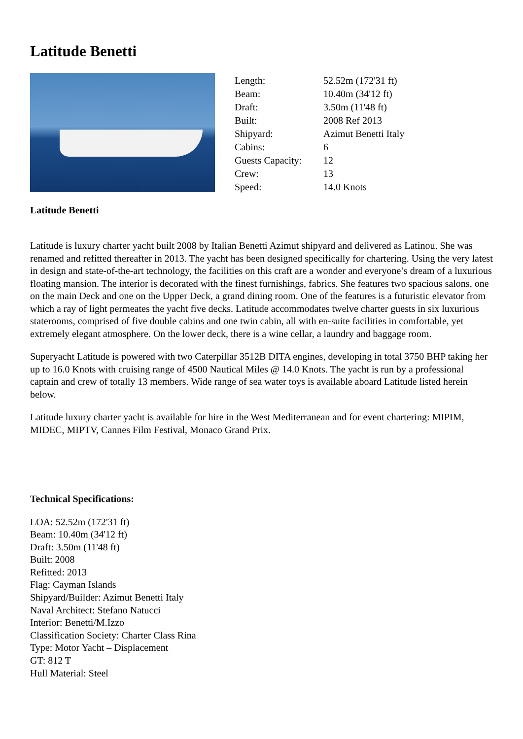Latitude Benetti
| Length: | 52.52m (172'31 ft) |
| Beam: | 10.40m (34'12 ft) |
| Draft: | 3.50m (11'48 ft) |
| Built: | 2008 Ref 2013 |
| Shipyard: | Azimut Benetti Italy |
| Cabins: | 6 |
| Guests Capacity: | 12 |
| Crew: | 13 |
| Speed: | 14.0 Knots |
Latitude Benetti
Latitude is luxury charter yacht built 2008 by Italian Benetti Azimut shipyard and delivered as Latinou. She was renamed and refitted thereafter in 2013. The yacht has been designed specifically for chartering. Using the very latest in design and state-of-the-art technology, the facilities on this craft are a wonder and everyone’s dream of a luxurious floating mansion. The interior is decorated with the finest furnishings, fabrics. She features two spacious salons, one on the main Deck and one on the Upper Deck, a grand dining room. One of the features is a futuristic elevator from which a ray of light permeates the yacht five decks. Latitude accommodates twelve charter guests in six luxurious staterooms, comprised of five double cabins and one twin cabin, all with en-suite facilities in comfortable, yet extremely elegant atmosphere. On the lower deck, there is a wine cellar, a laundry and baggage room.
Superyacht Latitude is powered with two Caterpillar 3512B DITA engines, developing in total 3750 BHP taking her up to 16.0 Knots with cruising range of 4500 Nautical Miles @ 14.0 Knots. The yacht is run by a professional captain and crew of totally 13 members. Wide range of sea water toys is available aboard Latitude listed herein below.
Latitude luxury charter yacht is available for hire in the West Mediterranean and for event chartering: MIPIM, MIDEC, MIPTV, Cannes Film Festival, Monaco Grand Prix.
Technical Specifications:
LOA: 52.52m (172'31 ft)
Beam: 10.40m (34'12 ft)
Draft: 3.50m (11'48 ft)
Built: 2008
Refitted: 2013
Flag: Cayman Islands
Shipyard/Builder: Azimut Benetti Italy
Naval Architect: Stefano Natucci
Interior: Benetti/M.Izzo
Classification Society: Charter Class Rina
Type: Motor Yacht – Displacement
GT: 812 T
Hull Material: Steel